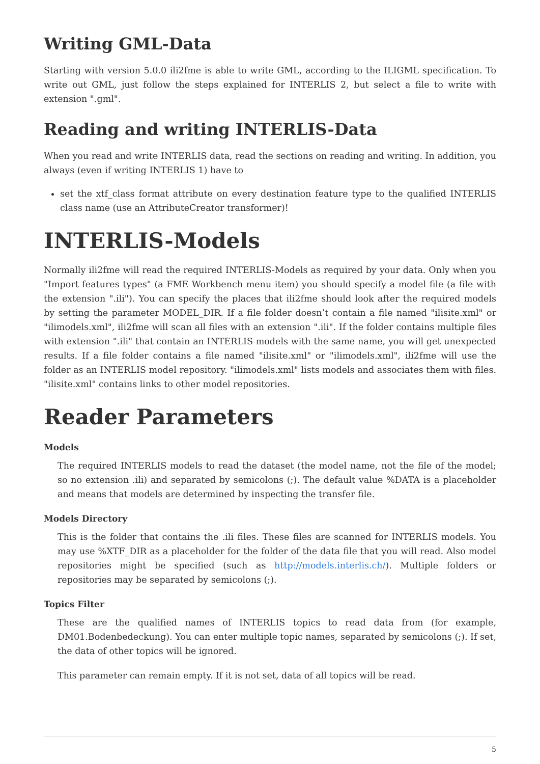Writing GML-Data
Starting with version 5.0.0 ili2fme is able to write GML, according to the ILIGML specification. To write out GML, just follow the steps explained for INTERLIS 2, but select a file to write with extension ".gml".
Reading and writing INTERLIS-Data
When you read and write INTERLIS data, read the sections on reading and writing. In addition, you always (even if writing INTERLIS 1) have to
set the xtf_class format attribute on every destination feature type to the qualified INTERLIS class name (use an AttributeCreator transformer)!
INTERLIS-Models
Normally ili2fme will read the required INTERLIS-Models as required by your data. Only when you "Import features types" (a FME Workbench menu item) you should specify a model file (a file with the extension ".ili"). You can specify the places that ili2fme should look after the required models by setting the parameter MODEL_DIR. If a file folder doesn’t contain a file named "ilisite.xml" or "ilimodels.xml", ili2fme will scan all files with an extension ".ili". If the folder contains multiple files with extension ".ili" that contain an INTERLIS models with the same name, you will get unexpected results. If a file folder contains a file named "ilisite.xml" or "ilimodels.xml", ili2fme will use the folder as an INTERLIS model repository. "ilimodels.xml" lists models and associates them with files. "ilisite.xml" contains links to other model repositories.
Reader Parameters
Models
The required INTERLIS models to read the dataset (the model name, not the file of the model; so no extension .ili) and separated by semicolons (;). The default value %DATA is a placeholder and means that models are determined by inspecting the transfer file.
Models Directory
This is the folder that contains the .ili files. These files are scanned for INTERLIS models. You may use %XTF_DIR as a placeholder for the folder of the data file that you will read. Also model repositories might be specified (such as http://models.interlis.ch/). Multiple folders or repositories may be separated by semicolons (;).
Topics Filter
These are the qualified names of INTERLIS topics to read data from (for example, DM01.Bodenbedeckung). You can enter multiple topic names, separated by semicolons (;). If set, the data of other topics will be ignored.
This parameter can remain empty. If it is not set, data of all topics will be read.
5